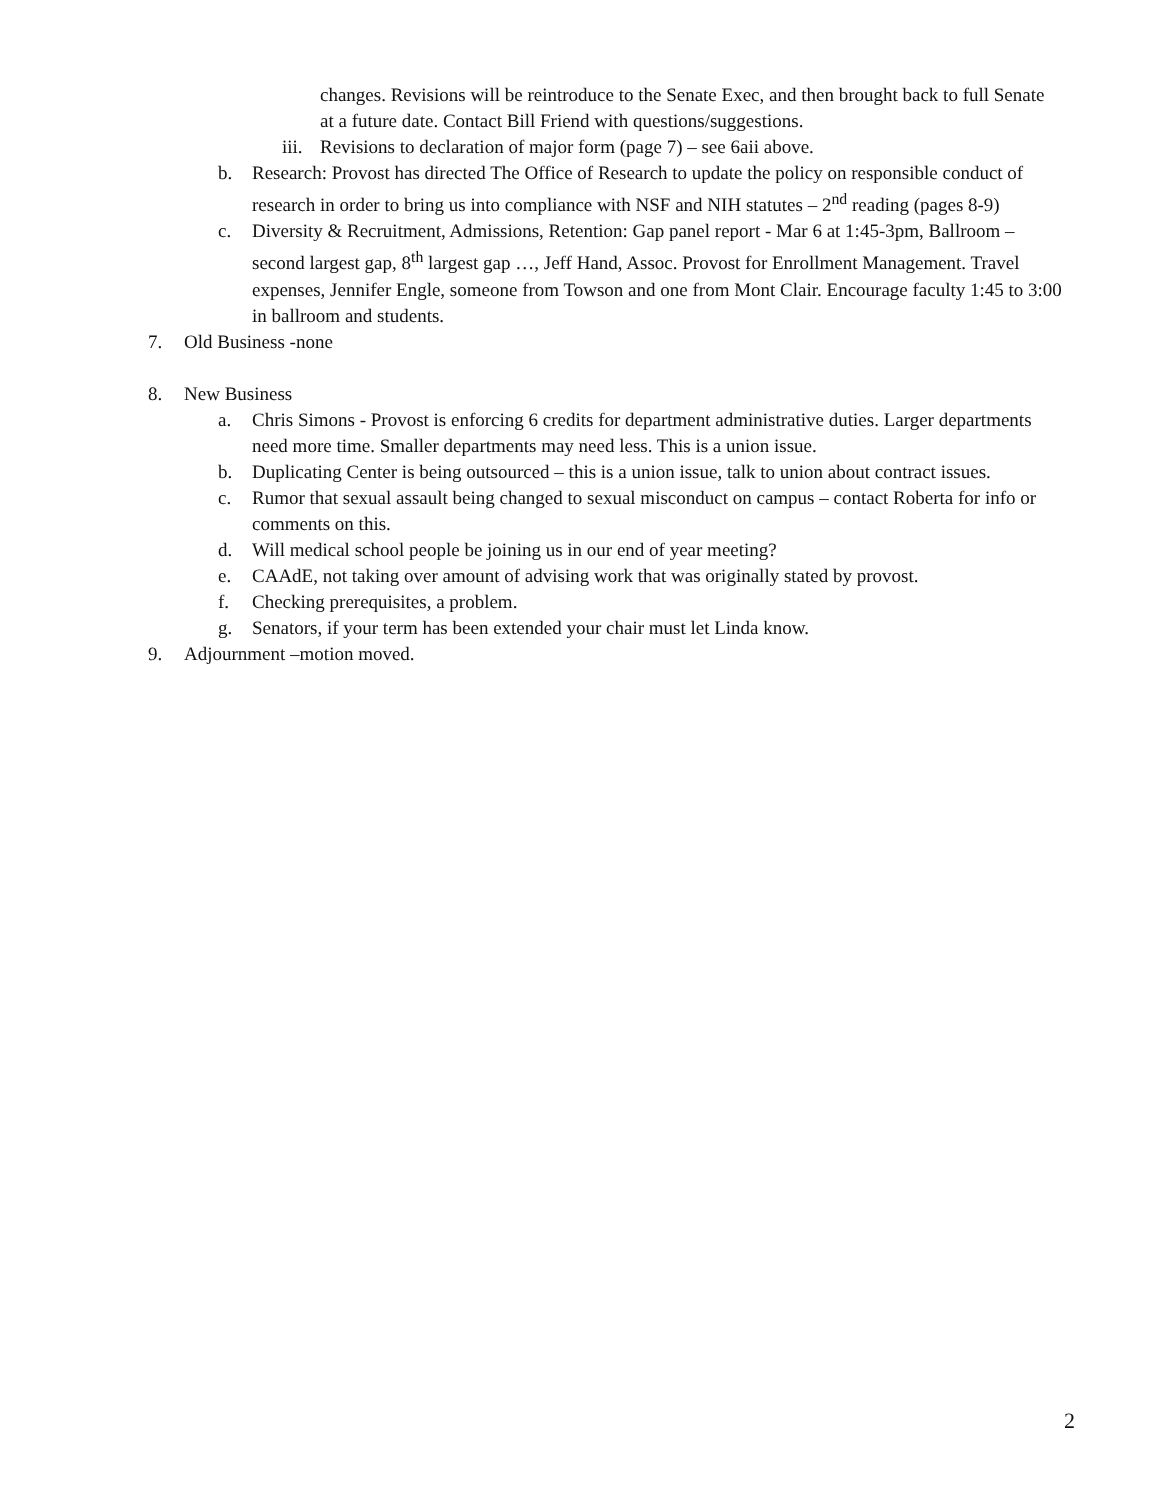changes. Revisions will be reintroduce to the Senate Exec, and then brought back to full Senate at a future date. Contact Bill Friend with questions/suggestions.
iii. Revisions to declaration of major form (page 7) – see 6aii above.
b. Research: Provost has directed The Office of Research to update the policy on responsible conduct of research in order to bring us into compliance with NSF and NIH statutes – 2<sup>nd</sup> reading (pages 8-9)
c. Diversity & Recruitment, Admissions, Retention: Gap panel report - Mar 6 at 1:45-3pm, Ballroom – second largest gap, 8<sup>th</sup> largest gap …, Jeff Hand, Assoc. Provost for Enrollment Management. Travel expenses, Jennifer Engle, someone from Towson and one from Mont Clair. Encourage faculty 1:45 to 3:00 in ballroom and students.
7. Old Business -none
8. New Business
a. Chris Simons - Provost is enforcing 6 credits for department administrative duties. Larger departments need more time. Smaller departments may need less. This is a union issue.
b. Duplicating Center is being outsourced – this is a union issue, talk to union about contract issues.
c. Rumor that sexual assault being changed to sexual misconduct on campus – contact Roberta for info or comments on this.
d. Will medical school people be joining us in our end of year meeting?
e. CAAdE, not taking over amount of advising work that was originally stated by provost.
f. Checking prerequisites, a problem.
g. Senators, if your term has been extended your chair must let Linda know.
9. Adjournment –motion moved.
2